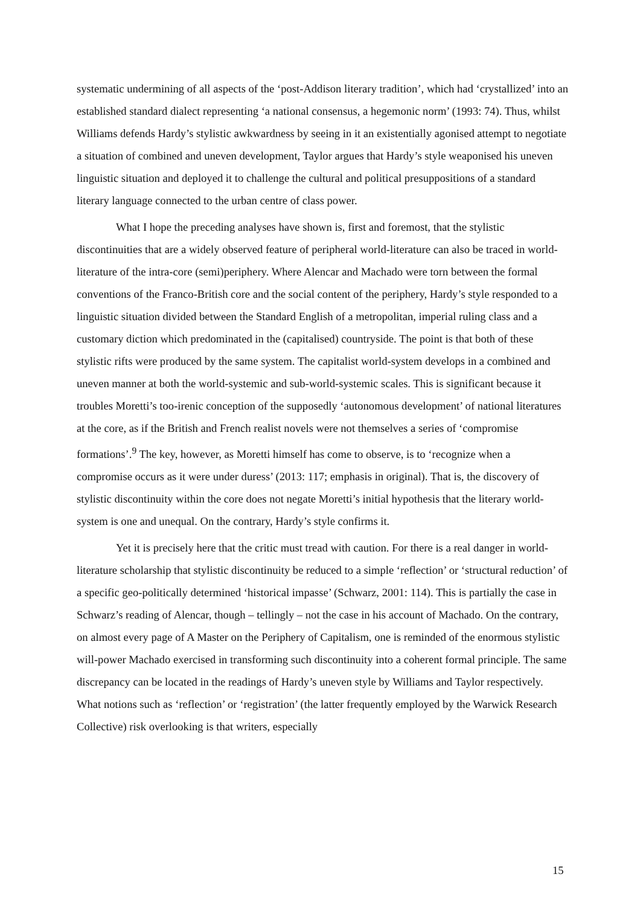systematic undermining of all aspects of the ‘post-Addison literary tradition’, which had ‘crystallized’ into an established standard dialect representing ‘a national consensus, a hegemonic norm’ (1993: 74). Thus, whilst Williams defends Hardy’s stylistic awkwardness by seeing in it an existentially agonised attempt to negotiate a situation of combined and uneven development, Taylor argues that Hardy’s style weaponised his uneven linguistic situation and deployed it to challenge the cultural and political presuppositions of a standard literary language connected to the urban centre of class power.
What I hope the preceding analyses have shown is, first and foremost, that the stylistic discontinuities that are a widely observed feature of peripheral world-literature can also be traced in world-literature of the intra-core (semi)periphery. Where Alencar and Machado were torn between the formal conventions of the Franco-British core and the social content of the periphery, Hardy’s style responded to a linguistic situation divided between the Standard English of a metropolitan, imperial ruling class and a customary diction which predominated in the (capitalised) countryside. The point is that both of these stylistic rifts were produced by the same system. The capitalist world-system develops in a combined and uneven manner at both the world-systemic and sub-world-systemic scales. This is significant because it troubles Moretti’s too-irenic conception of the supposedly ‘autonomous development’ of national literatures at the core, as if the British and French realist novels were not themselves a series of ‘compromise formations’.<sup>9</sup> The key, however, as Moretti himself has come to observe, is to ‘recognize when a compromise occurs as it were under duress’ (2013: 117; emphasis in original). That is, the discovery of stylistic discontinuity within the core does not negate Moretti’s initial hypothesis that the literary world-system is one and unequal. On the contrary, Hardy’s style confirms it.
Yet it is precisely here that the critic must tread with caution. For there is a real danger in world-literature scholarship that stylistic discontinuity be reduced to a simple ‘reflection’ or ‘structural reduction’ of a specific geo-politically determined ‘historical impasse’ (Schwarz, 2001: 114). This is partially the case in Schwarz’s reading of Alencar, though – tellingly – not the case in his account of Machado. On the contrary, on almost every page of A Master on the Periphery of Capitalism, one is reminded of the enormous stylistic will-power Machado exercised in transforming such discontinuity into a coherent formal principle. The same discrepancy can be located in the readings of Hardy’s uneven style by Williams and Taylor respectively. What notions such as ‘reflection’ or ‘registration’ (the latter frequently employed by the Warwick Research Collective) risk overlooking is that writers, especially
15